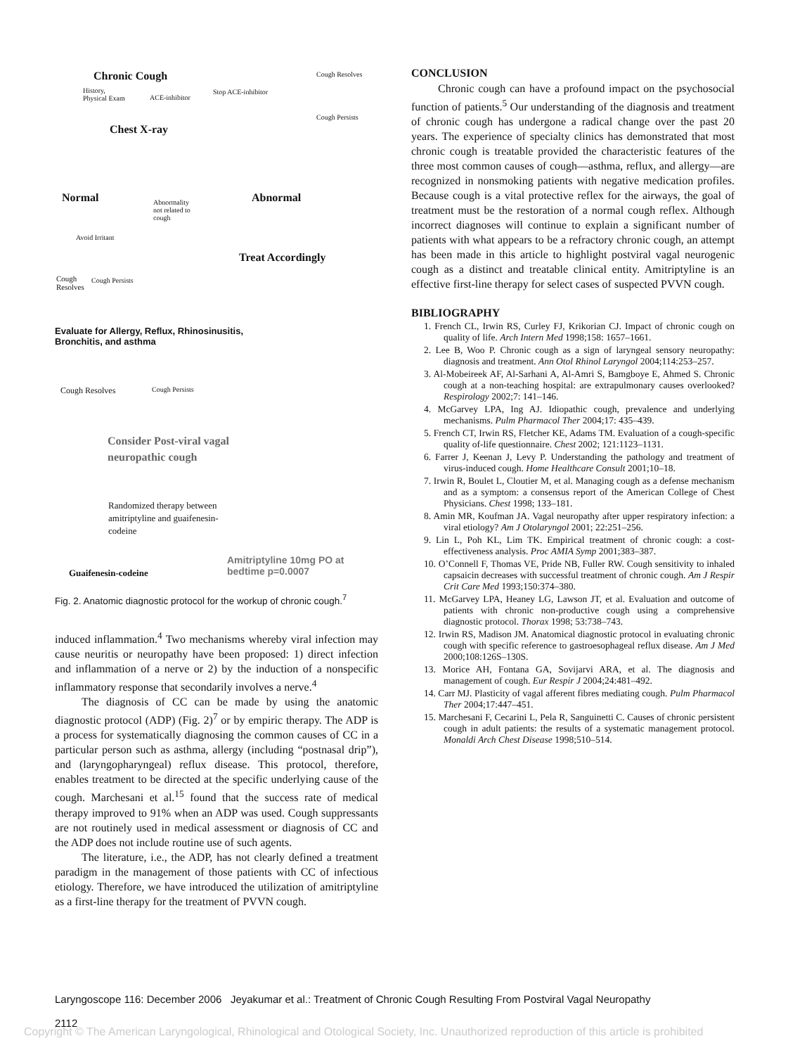Chronic Cough
History,
Physical Exam
ACE-inhibitor
Stop ACE-inhibitor
Cough Resolves
Cough Persists
Chest X-ray
Normal
Abnormality
not related to
cough
Abnormal
Avoid Irritant
Treat Accordingly
Cough
Resolves
Cough Persists
Evaluate for Allergy, Reflux, Rhinosinusitis,
Bronchitis, and asthma
Cough Resolves Cough Persists
Consider Post-viral vagal
neuropathic cough
Randomized therapy between
amitriptyline and guaifenesin-
codeine
Guaifenesin-codeine
Amitriptyline 10mg PO at
bedtime p=0.0007
Fig. 2. Anatomic diagnostic protocol for the workup of chronic cough.<sup>7</sup>
induced inflammation.<sup>4</sup> Two mechanisms whereby viral infection may cause neuritis or neuropathy have been proposed: 1) direct infection and inflammation of a nerve or 2) by the induction of a nonspecific inflammatory response that secondarily involves a nerve.<sup>4</sup>
The diagnosis of CC can be made by using the anatomic diagnostic protocol (ADP) (Fig. 2)<sup>7</sup> or by empiric therapy. The ADP is a process for systematically diagnosing the common causes of CC in a particular person such as asthma, allergy (including “postnasal drip”), and (laryngopharyngeal) reflux disease. This protocol, therefore, enables treatment to be directed at the specific underlying cause of the cough. Marchesani et al.<sup>15</sup> found that the success rate of medical therapy improved to 91% when an ADP was used. Cough suppressants are not routinely used in medical assessment or diagnosis of CC and the ADP does not include routine use of such agents.
The literature, i.e., the ADP, has not clearly defined a treatment paradigm in the management of those patients with CC of infectious etiology. Therefore, we have introduced the utilization of amitriptyline as a first-line therapy for the treatment of PVVN cough.
CONCLUSION
Chronic cough can have a profound impact on the psychosocial function of patients.<sup>5</sup> Our understanding of the diagnosis and treatment of chronic cough has undergone a radical change over the past 20 years. The experience of specialty clinics has demonstrated that most chronic cough is treatable provided the characteristic features of the three most common causes of cough—asthma, reflux, and allergy—are recognized in nonsmoking patients with negative medication profiles. Because cough is a vital protective reflex for the airways, the goal of treatment must be the restoration of a normal cough reflex. Although incorrect diagnoses will continue to explain a significant number of patients with what appears to be a refractory chronic cough, an attempt has been made in this article to highlight postviral vagal neurogenic cough as a distinct and treatable clinical entity. Amitriptyline is an effective first-line therapy for select cases of suspected PVVN cough.
BIBLIOGRAPHY
1. French CL, Irwin RS, Curley FJ, Krikorian CJ. Impact of chronic cough on quality of life. Arch Intern Med 1998;158: 1657–1661.
2. Lee B, Woo P. Chronic cough as a sign of laryngeal sensory neuropathy: diagnosis and treatment. Ann Otol Rhinol Laryngol 2004;114:253–257.
3. Al-Mobeireek AF, Al-Sarhani A, Al-Amri S, Bamgboye E, Ahmed S. Chronic cough at a non-teaching hospital: are extrapulmonary causes overlooked? Respirology 2002;7: 141–146.
4. McGarvey LPA, Ing AJ. Idiopathic cough, prevalence and underlying mechanisms. Pulm Pharmacol Ther 2004;17: 435–439.
5. French CT, Irwin RS, Fletcher KE, Adams TM. Evaluation of a cough-specific quality of-life questionnaire. Chest 2002; 121:1123–1131.
6. Farrer J, Keenan J, Levy P. Understanding the pathology and treatment of virus-induced cough. Home Healthcare Consult 2001;10–18.
7. Irwin R, Boulet L, Cloutier M, et al. Managing cough as a defense mechanism and as a symptom: a consensus report of the American College of Chest Physicians. Chest 1998; 133–181.
8. Amin MR, Koufman JA. Vagal neuropathy after upper respiratory infection: a viral etiology? Am J Otolaryngol 2001; 22:251–256.
9. Lin L, Poh KL, Lim TK. Empirical treatment of chronic cough: a cost-effectiveness analysis. Proc AMIA Symp 2001;383–387.
10. O’Connell F, Thomas VE, Pride NB, Fuller RW. Cough sensitivity to inhaled capsaicin decreases with successful treatment of chronic cough. Am J Respir Crit Care Med 1993;150:374–380.
11. McGarvey LPA, Heaney LG, Lawson JT, et al. Evaluation and outcome of patients with chronic non-productive cough using a comprehensive diagnostic protocol. Thorax 1998; 53:738–743.
12. Irwin RS, Madison JM. Anatomical diagnostic protocol in evaluating chronic cough with specific reference to gastroesophageal reflux disease. Am J Med 2000;108:126S–130S.
13. Morice AH, Fontana GA, Sovijarvi ARA, et al. The diagnosis and management of cough. Eur Respir J 2004;24:481–492.
14. Carr MJ. Plasticity of vagal afferent fibres mediating cough. Pulm Pharmacol Ther 2004;17:447–451.
15. Marchesani F, Cecarini L, Pela R, Sanguinetti C. Causes of chronic persistent cough in adult patients: the results of a systematic management protocol. Monaldi Arch Chest Disease 1998;510–514.
Laryngoscope 116: December 2006 Jeyakumar et al.: Treatment of Chronic Cough Resulting From Postviral Vagal Neuropathy
2112
Copyright © The American Laryngological, Rhinological and Otological Society, Inc. Unauthorized reproduction of this article is prohibited